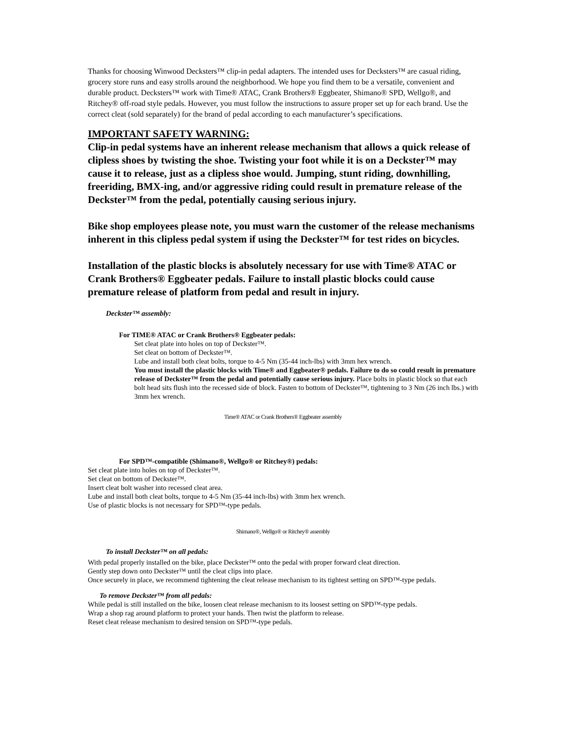Thanks for choosing Winwood Decksters™ clip-in pedal adapters. The intended uses for Decksters™ are casual riding, grocery store runs and easy strolls around the neighborhood. We hope you find them to be a versatile, convenient and durable product. Decksters™ work with Time® ATAC, Crank Brothers® Eggbeater, Shimano® SPD, Wellgo®, and Ritchey® off-road style pedals. However, you must follow the instructions to assure proper set up for each brand. Use the correct cleat (sold separately) for the brand of pedal according to each manufacturer’s specifications.
IMPORTANT SAFETY WARNING:
Clip-in pedal systems have an inherent release mechanism that allows a quick release of clipless shoes by twisting the shoe. Twisting your foot while it is on a Deckster™ may cause it to release, just as a clipless shoe would. Jumping, stunt riding, downhilling, freeriding, BMX-ing, and/or aggressive riding could result in premature release of the Deckster™ from the pedal, potentially causing serious injury.
Bike shop employees please note, you must warn the customer of the release mechanisms inherent in this clipless pedal system if using the Deckster™ for test rides on bicycles.
Installation of the plastic blocks is absolutely necessary for use with Time® ATAC or Crank Brothers® Eggbeater pedals. Failure to install plastic blocks could cause premature release of platform from pedal and result in injury.
Deckster™ assembly:
For TIME® ATAC or Crank Brothers® Eggbeater pedals:
Set cleat plate into holes on top of Deckster™.
Set cleat on bottom of Deckster™.
Lube and install both cleat bolts, torque to 4-5 Nm (35-44 inch-lbs) with 3mm hex wrench.
You must install the plastic blocks with Time® and Eggbeater® pedals. Failure to do so could result in premature release of Deckster™ from the pedal and potentially cause serious injury. Place bolts in plastic block so that each bolt head sits flush into the recessed side of block. Fasten to bottom of Deckster™, tightening to 3 Nm (26 inch lbs.) with 3mm hex wrench.
Time® ATAC or Crank Brothers® Eggbeater assembly
For SPD™-compatible (Shimano®, Wellgo® or Ritchey®) pedals:
Set cleat plate into holes on top of Deckster™.
Set cleat on bottom of Deckster™.
Insert cleat bolt washer into recessed cleat area.
Lube and install both cleat bolts, torque to 4-5 Nm (35-44 inch-lbs) with 3mm hex wrench.
Use of plastic blocks is not necessary for SPD™-type pedals.
Shimano®, Wellgo® or Ritchey® assembly
To install Deckster™ on all pedals:
With pedal properly installed on the bike, place Deckster™ onto the pedal with proper forward cleat direction.
Gently step down onto Deckster™ until the cleat clips into place.
Once securely in place, we recommend tightening the cleat release mechanism to its tightest setting on SPD™-type pedals.
To remove Deckster™ from all pedals:
While pedal is still installed on the bike, loosen cleat release mechanism to its loosest setting on SPD™-type pedals.
Wrap a shop rag around platform to protect your hands. Then twist the platform to release.
Reset cleat release mechanism to desired tension on SPD™-type pedals.